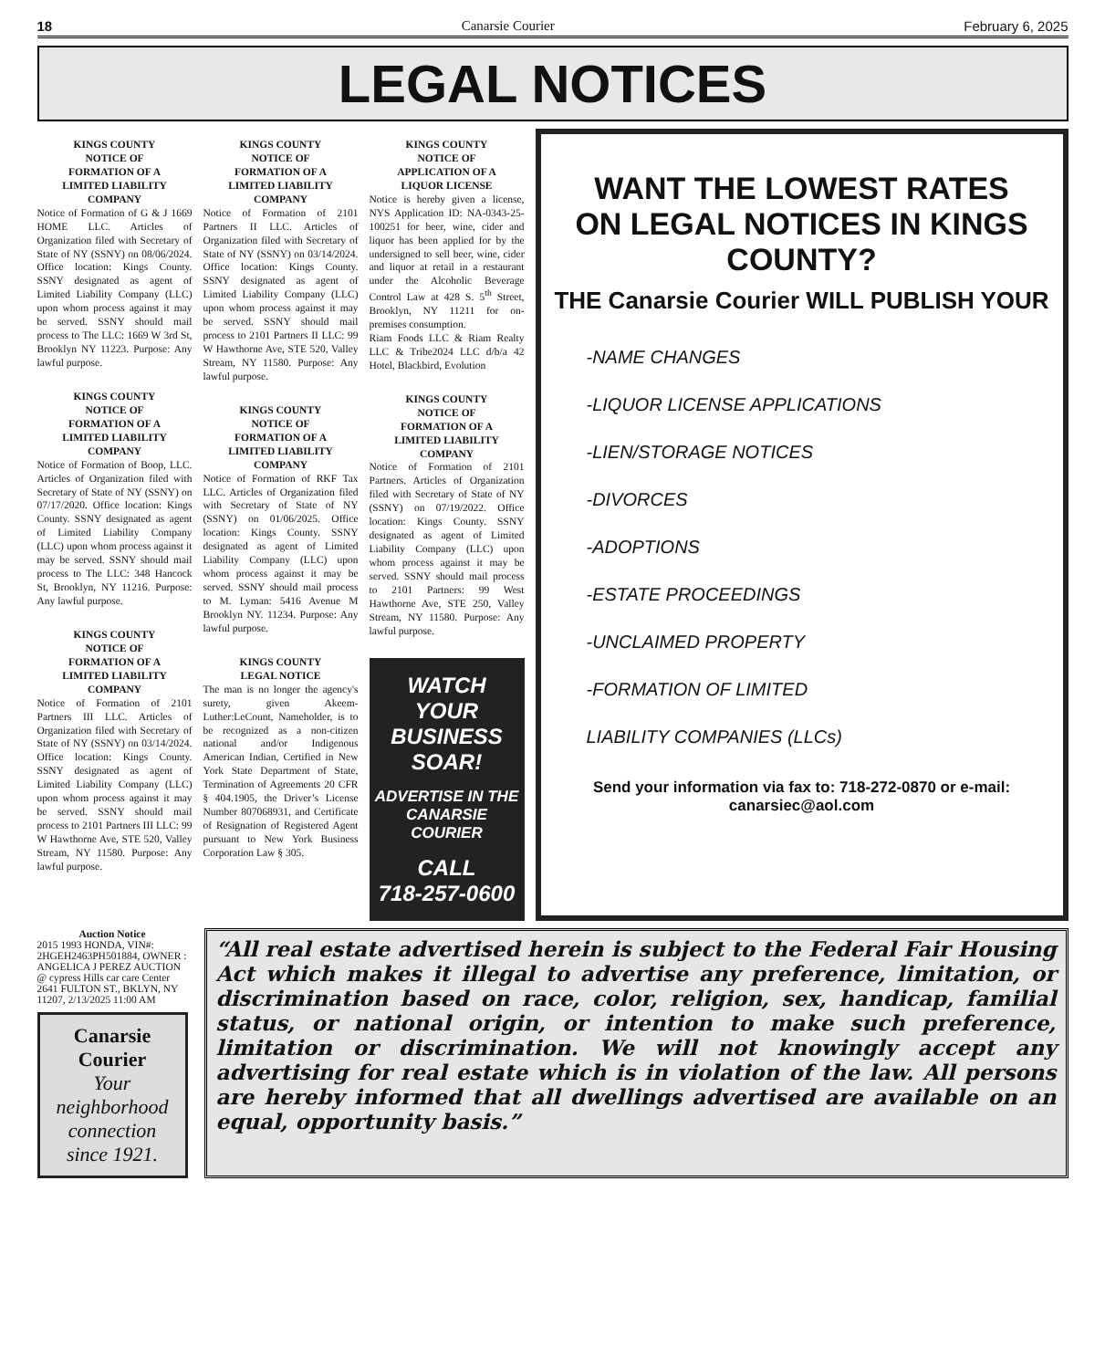18 Canarsie Courier February 6, 2025
LEGAL NOTICES
KINGS COUNTY
NOTICE OF
FORMATION OF A
LIMITED LIABILITY
COMPANY
Notice of Formation of G & J 1669 HOME LLC. Articles of Organization filed with Secretary of State of NY (SSNY) on 08/06/2024. Office location: Kings County. SSNY designated as agent of Limited Liability Company (LLC) upon whom process against it may be served. SSNY should mail process to The LLC: 1669 W 3rd St, Brooklyn NY 11223. Purpose: Any lawful purpose.
KINGS COUNTY
NOTICE OF
FORMATION OF A
LIMITED LIABILITY
COMPANY
Notice of Formation of Boop, LLC. Articles of Organization filed with Secretary of State of NY (SSNY) on 07/17/2020. Office location: Kings County. SSNY designated as agent of Limited Liability Company (LLC) upon whom process against it may be served. SSNY should mail process to The LLC: 348 Hancock St, Brooklyn, NY 11216. Purpose: Any lawful purpose.
KINGS COUNTY
NOTICE OF
FORMATION OF A
LIMITED LIABILITY
COMPANY
Notice of Formation of 2101 Partners III LLC. Articles of Organization filed with Secretary of State of NY (SSNY) on 03/14/2024. Office location: Kings County. SSNY designated as agent of Limited Liability Company (LLC) upon whom process against it may be served. SSNY should mail process to 2101 Partners III LLC: 99 W Hawthorne Ave, STE 520, Valley Stream, NY 11580. Purpose: Any lawful purpose.
KINGS COUNTY
NOTICE OF
FORMATION OF A
LIMITED LIABILITY
COMPANY
Notice of Formation of 2101 Partners II LLC. Articles of Organization filed with Secretary of State of NY (SSNY) on 03/14/2024. Office location: Kings County. SSNY designated as agent of Limited Liability Company (LLC) upon whom process against it may be served. SSNY should mail process to 2101 Partners II LLC: 99 W Hawthorne Ave, STE 520, Valley Stream, NY 11580. Purpose: Any lawful purpose.
KINGS COUNTY
NOTICE OF
FORMATION OF A
LIMITED LIABILITY
COMPANY
Notice of Formation of RKF Tax LLC. Articles of Organization filed with Secretary of State of NY (SSNY) on 01/06/2025. Office location: Kings County. SSNY designated as agent of Limited Liability Company (LLC) upon whom process against it may be served. SSNY should mail process to M. Lyman: 5416 Avenue M Brooklyn NY. 11234. Purpose: Any lawful purpose.
KINGS COUNTY
LEGAL NOTICE
The man is no longer the agency's surety, given Akeem-Luther:LeCount, Nameholder, is to be recognized as a non-citizen national and/or Indigenous American Indian, Certified in New York State Department of State, Termination of Agreements 20 CFR § 404.1905, the Driver’s License Number 807068931, and Certificate of Resignation of Registered Agent pursuant to New York Business Corporation Law § 305.
KINGS COUNTY
NOTICE OF
APPLICATION OF A
LIQUOR LICENSE
Notice is hereby given a license, NYS Application ID: NA-0343-25-100251 for beer, wine, cider and liquor has been applied for by the undersigned to sell beer, wine, cider and liquor at retail in a restaurant under the Alcoholic Beverage Control Law at 428 S. 5<sup>th</sup> Street, Brooklyn, NY 11211 for on-premises consumption.
Riam Foods LLC & Riam Realty LLC & Tribe2024 LLC d/b/a 42 Hotel, Blackbird, Evolution
KINGS COUNTY
NOTICE OF
FORMATION OF A
LIMITED LIABILITY
COMPANY
Notice of Formation of 2101 Partners. Articles of Organization filed with Secretary of State of NY (SSNY) on 07/19/2022. Office location: Kings County. SSNY designated as agent of Limited Liability Company (LLC) upon whom process against it may be served. SSNY should mail process to 2101 Partners: 99 West Hawthorne Ave, STE 250, Valley Stream, NY 11580. Purpose: Any lawful purpose.
WATCH YOUR BUSINESS SOAR!
ADVERTISE IN THE CANARSIE COURIER
CALL
718-257-0600
WANT THE LOWEST RATES
ON LEGAL NOTICES IN KINGS COUNTY?
THE Canarsie Courier WILL PUBLISH YOUR
-NAME CHANGES
-LIQUOR LICENSE APPLICATIONS
-LIEN/STORAGE NOTICES
-DIVORCES
-ADOPTIONS
-ESTATE PROCEEDINGS
-UNCLAIMED PROPERTY
-FORMATION OF LIMITED
LIABILITY COMPANIES (LLCs)
Send your information via fax to: 718-272-0870 or e-mail: canarsiec@aol.com
Auction Notice
2015 1993 HONDA, VIN#: 2HGEH2463PH501884, OWNER : ANGELICA J PEREZ AUCTION @ cypress Hills car care Center 2641 FULTON ST., BKLYN, NY 11207, 2/13/2025 11:00 AM
Canarsie Courier
Your neighborhood connection since 1921.
“All real estate advertised herein is subject to the Federal Fair Housing Act which makes it illegal to advertise any preference, limitation, or discrimination based on race, color, religion, sex, handicap, familial status, or national origin, or intention to make such preference, limitation or discrimination. We will not knowingly accept any advertising for real estate which is in violation of the law. All persons are hereby informed that all dwellings advertised are available on an equal, opportunity basis.”